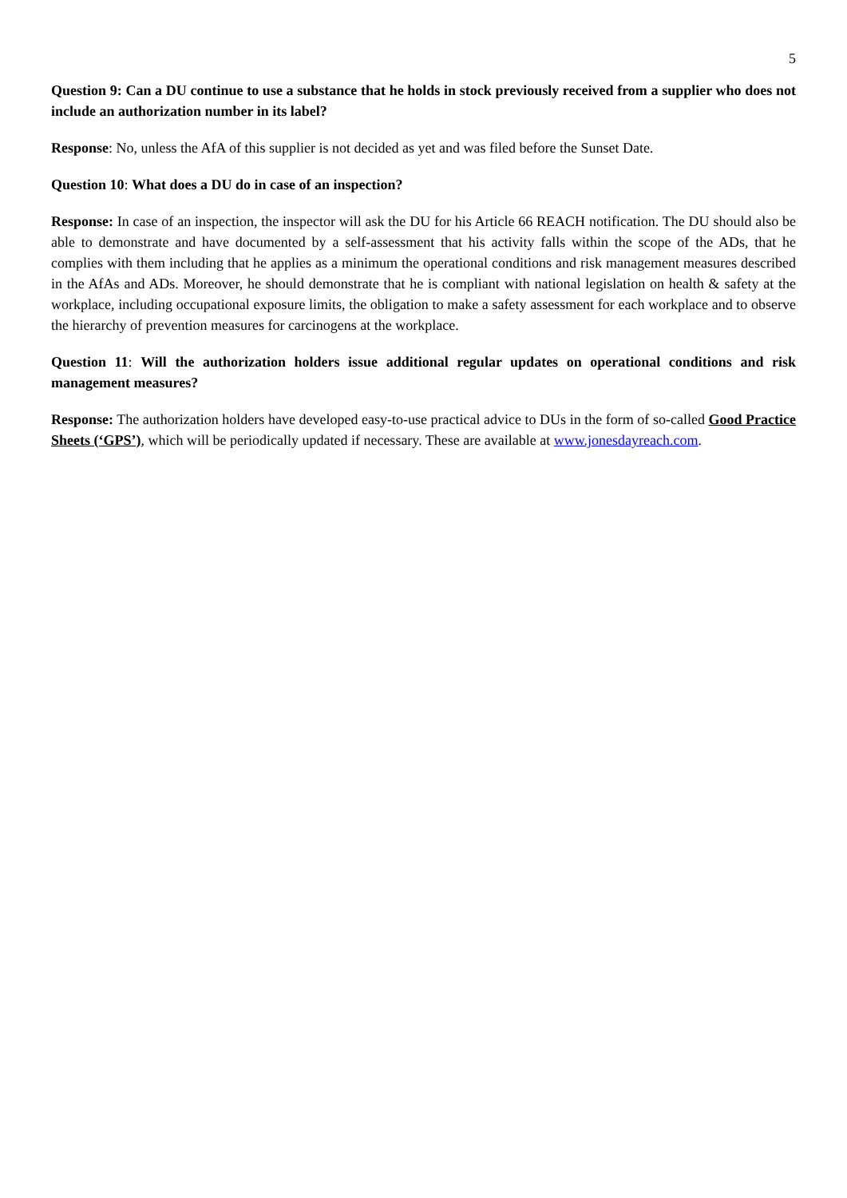5
Question 9: Can a DU continue to use a substance that he holds in stock previously received from a supplier who does not include an authorization number in its label?
Response: No, unless the AfA of this supplier is not decided as yet and was filed before the Sunset Date.
Question 10: What does a DU do in case of an inspection?
Response: In case of an inspection, the inspector will ask the DU for his Article 66 REACH notification. The DU should also be able to demonstrate and have documented by a self-assessment that his activity falls within the scope of the ADs, that he complies with them including that he applies as a minimum the operational conditions and risk management measures described in the AfAs and ADs. Moreover, he should demonstrate that he is compliant with national legislation on health & safety at the workplace, including occupational exposure limits, the obligation to make a safety assessment for each workplace and to observe the hierarchy of prevention measures for carcinogens at the workplace.
Question 11: Will the authorization holders issue additional regular updates on operational conditions and risk management measures?
Response: The authorization holders have developed easy-to-use practical advice to DUs in the form of so-called Good Practice Sheets (‘GPS’), which will be periodically updated if necessary. These are available at www.jonesdayreach.com.